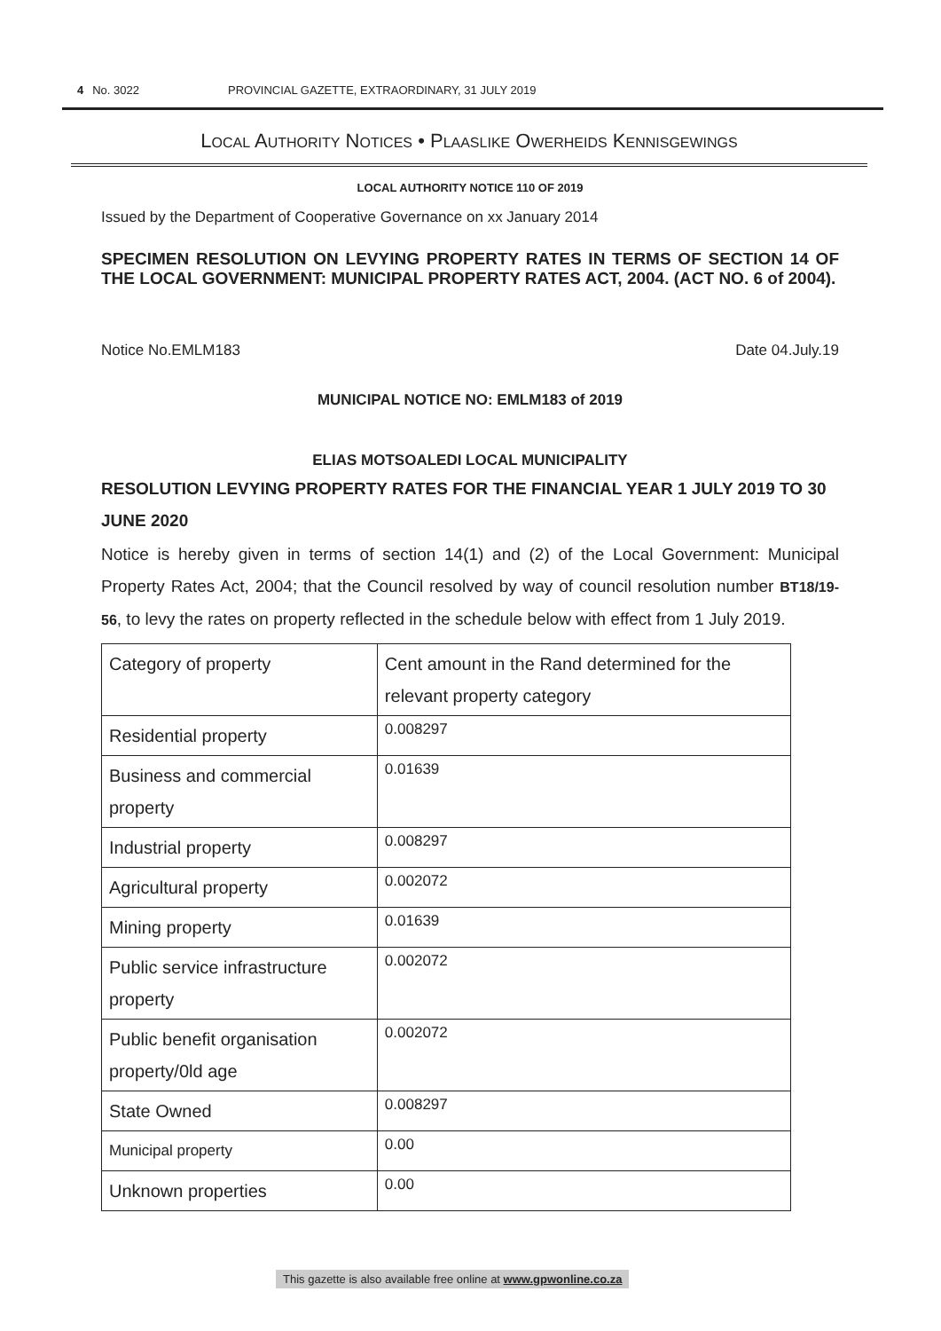4 No. 3022 PROVINCIAL GAZETTE, EXTRAORDINARY, 31 JULY 2019
LOCAL AUTHORITY NOTICES • PLAASLIKE OWERHEIDS KENNISGEWINGS
LOCAL AUTHORITY NOTICE 110 OF 2019
Issued by the Department of Cooperative Governance on xx January 2014
SPECIMEN RESOLUTION ON LEVYING PROPERTY RATES IN TERMS OF SECTION 14 OF THE LOCAL GOVERNMENT: MUNICIPAL PROPERTY RATES ACT, 2004. (ACT NO. 6 of 2004).
Notice No.EMLM183 Date 04.July.19
MUNICIPAL NOTICE NO: EMLM183 of 2019
ELIAS MOTSOALEDI LOCAL MUNICIPALITY
RESOLUTION LEVYING PROPERTY RATES FOR THE FINANCIAL YEAR 1 JULY 2019 TO 30 JUNE 2020
Notice is hereby given in terms of section 14(1) and (2) of the Local Government: Municipal Property Rates Act, 2004; that the Council resolved by way of council resolution number BT18/19-56, to levy the rates on property reflected in the schedule below with effect from 1 July 2019.
| Category of property | Cent amount in the Rand determined for the relevant property category |
| Residential property | 0.008297 |
| Business and commercial property | 0.01639 |
| Industrial property | 0.008297 |
| Agricultural property | 0.002072 |
| Mining property | 0.01639 |
| Public service infrastructure property | 0.002072 |
| Public benefit organisation property/0ld age | 0.002072 |
| State Owned | 0.008297 |
| Municipal property | 0.00 |
| Unknown properties | 0.00 |
This gazette is also available free online at www.gpwonline.co.za